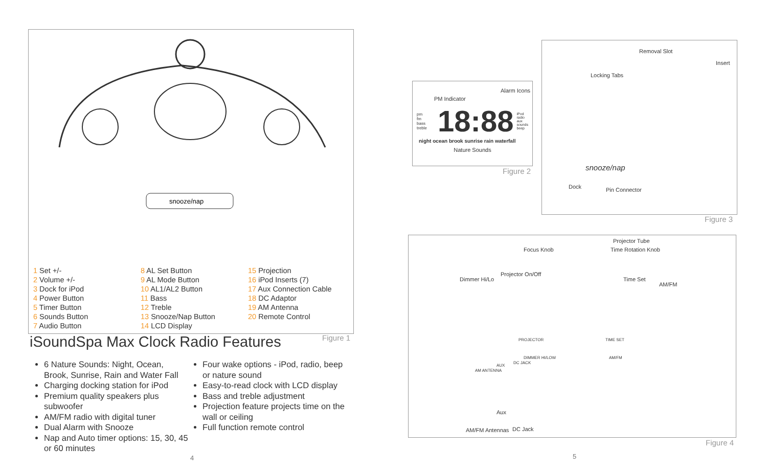snooze/nap
1 Set +/-
2 Volume +/-
3 Dock for iPod
4 Power Button
5 Timer Button
6 Sounds Button
7 Audio Button
8 AL Set Button
9 AL Mode Button
10 AL1/AL2 Button
11 Bass
12 Treble
13 Snooze/Nap Button
14 LCD Display
15 Projection
16 iPod Inserts (7)
17 Aux Connection Cable
18 DC Adaptor
19 AM Antenna
20 Remote Control
Figure 1
iSoundSpa Max Clock Radio Features
6 Nature Sounds: Night, Ocean, Brook, Sunrise, Rain and Water Fall
Charging docking station for iPod
Premium quality speakers plus subwoofer
AM/FM radio with digital tuner
Dual Alarm with Snooze
Nap and Auto timer options: 15, 30, 45 or 60 minutes
Four wake options - iPod, radio, beep or nature sound
Easy-to-read clock with LCD display
Bass and treble adjustment
Projection feature projects time on the wall or ceiling
Full function remote control
4
Alarm Icons
PM Indicator
pm
fm
bass treble 18:88 iPod
radio
aux
sounds
beep
night ocean brook sunrise rain waterfall
Nature Sounds
Figure 2
Removal Slot
Insert
Locking Tabs
snooze/nap
Dock Pin Connector
Figure 3
Projector Tube
Focus Knob Time Rotation Knob
Projector On/Off
Dimmer Hi/Lo Time Set
AM/FM
PROJECTOR TIME SET
DIMMER HI/LOW AM/FM
AM ANTENNA
AUX
DC JACK
Aux
AM/FM Antennas DC Jack
Figure 4
5